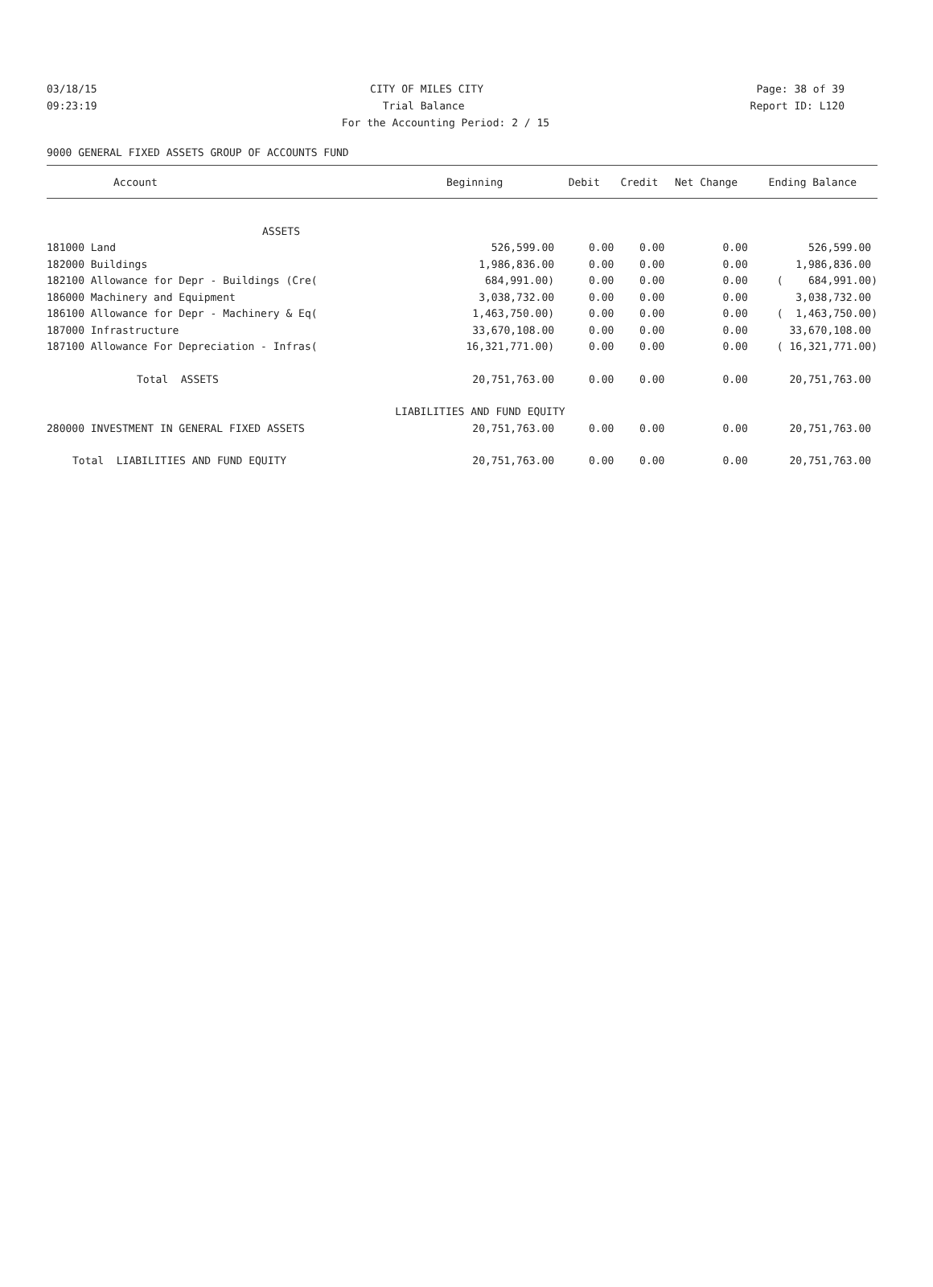03/18/15 CITY OF MILES CITY Page: 38 of 39
09:23:19 Trial Balance Report ID: L120
For the Accounting Period: 2 / 15
9000 GENERAL FIXED ASSETS GROUP OF ACCOUNTS FUND
| Account | Beginning | Debit | Credit | Net Change | Ending Balance |
| --- | --- | --- | --- | --- | --- |
| ASSETS | | | | | |
| 181000 Land | 526,599.00 | 0.00 | 0.00 | 0.00 | 526,599.00 |
| 182000 Buildings | 1,986,836.00 | 0.00 | 0.00 | 0.00 | 1,986,836.00 |
| 182100 Allowance for Depr - Buildings (Cre( | 684,991.00) | 0.00 | 0.00 | 0.00 | ( 684,991.00) |
| 186000 Machinery and Equipment | 3,038,732.00 | 0.00 | 0.00 | 0.00 | 3,038,732.00 |
| 186100 Allowance for Depr - Machinery & Eq( | 1,463,750.00) | 0.00 | 0.00 | 0.00 | ( 1,463,750.00) |
| 187000 Infrastructure | 33,670,108.00 | 0.00 | 0.00 | 0.00 | 33,670,108.00 |
| 187100 Allowance For Depreciation - Infras( | 16,321,771.00) | 0.00 | 0.00 | 0.00 | ( 16,321,771.00) |
| Total ASSETS | 20,751,763.00 | 0.00 | 0.00 | 0.00 | 20,751,763.00 |
| | LIABILITIES AND FUND EQUITY | | | | |
| 280000 INVESTMENT IN GENERAL FIXED ASSETS | 20,751,763.00 | 0.00 | 0.00 | 0.00 | 20,751,763.00 |
| Total LIABILITIES AND FUND EQUITY | 20,751,763.00 | 0.00 | 0.00 | 0.00 | 20,751,763.00 |